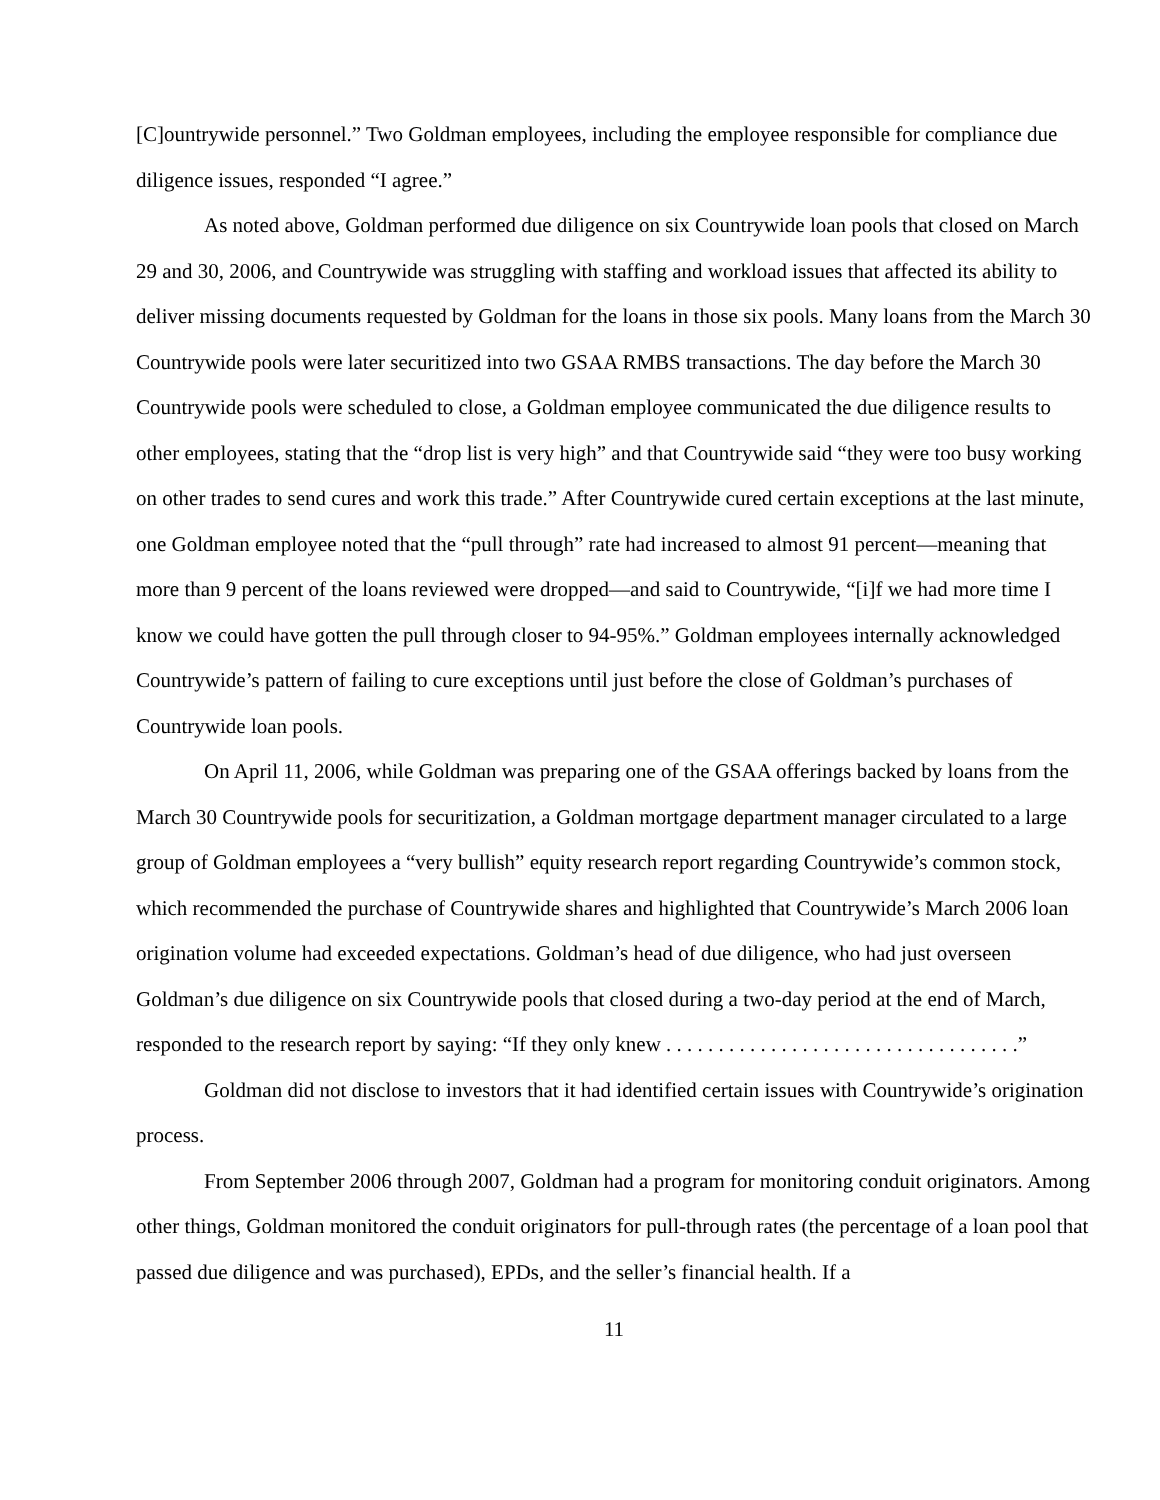[C]ountrywide personnel.” Two Goldman employees, including the employee responsible for compliance due diligence issues, responded “I agree.”
As noted above, Goldman performed due diligence on six Countrywide loan pools that closed on March 29 and 30, 2006, and Countrywide was struggling with staffing and workload issues that affected its ability to deliver missing documents requested by Goldman for the loans in those six pools. Many loans from the March 30 Countrywide pools were later securitized into two GSAA RMBS transactions. The day before the March 30 Countrywide pools were scheduled to close, a Goldman employee communicated the due diligence results to other employees, stating that the “drop list is very high” and that Countrywide said “they were too busy working on other trades to send cures and work this trade.” After Countrywide cured certain exceptions at the last minute, one Goldman employee noted that the “pull through” rate had increased to almost 91 percent—meaning that more than 9 percent of the loans reviewed were dropped—and said to Countrywide, “[i]f we had more time I know we could have gotten the pull through closer to 94-95%.” Goldman employees internally acknowledged Countrywide’s pattern of failing to cure exceptions until just before the close of Goldman’s purchases of Countrywide loan pools.
On April 11, 2006, while Goldman was preparing one of the GSAA offerings backed by loans from the March 30 Countrywide pools for securitization, a Goldman mortgage department manager circulated to a large group of Goldman employees a “very bullish” equity research report regarding Countrywide’s common stock, which recommended the purchase of Countrywide shares and highlighted that Countrywide’s March 2006 loan origination volume had exceeded expectations. Goldman’s head of due diligence, who had just overseen Goldman’s due diligence on six Countrywide pools that closed during a two-day period at the end of March, responded to the research report by saying: “If they only knew . . . . . . . . . . . . . . . . . . . . . . . . . . . . . . . . . .”
Goldman did not disclose to investors that it had identified certain issues with Countrywide’s origination process.
From September 2006 through 2007, Goldman had a program for monitoring conduit originators. Among other things, Goldman monitored the conduit originators for pull-through rates (the percentage of a loan pool that passed due diligence and was purchased), EPDs, and the seller’s financial health. If a
11